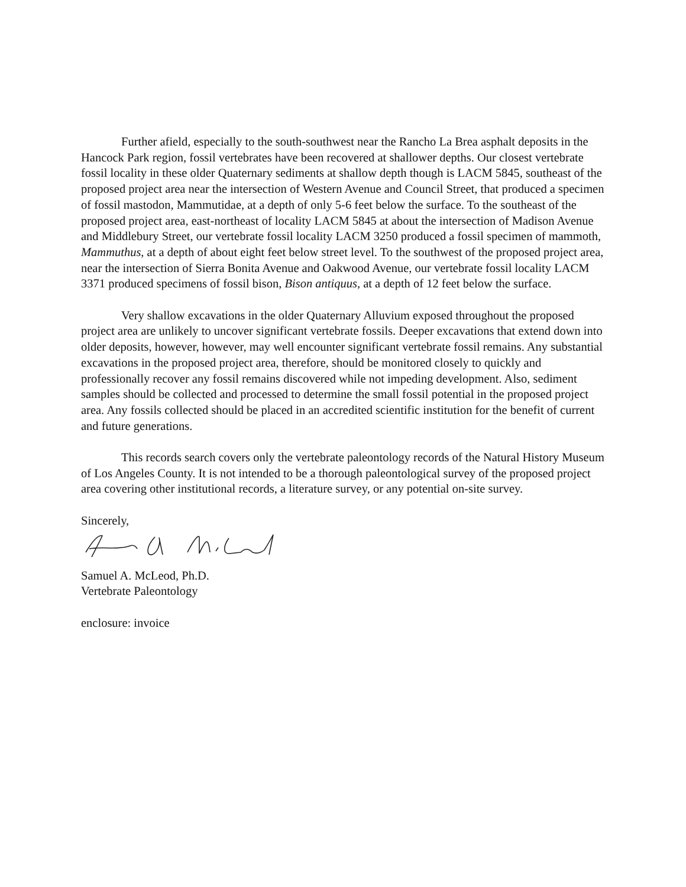Further afield, especially to the south-southwest near the Rancho La Brea asphalt deposits in the Hancock Park region, fossil vertebrates have been recovered at shallower depths. Our closest vertebrate fossil locality in these older Quaternary sediments at shallow depth though is LACM 5845, southeast of the proposed project area near the intersection of Western Avenue and Council Street, that produced a specimen of fossil mastodon, Mammutidae, at a depth of only 5-6 feet below the surface. To the southeast of the proposed project area, east-northeast of locality LACM 5845 at about the intersection of Madison Avenue and Middlebury Street, our vertebrate fossil locality LACM 3250 produced a fossil specimen of mammoth, Mammuthus, at a depth of about eight feet below street level. To the southwest of the proposed project area, near the intersection of Sierra Bonita Avenue and Oakwood Avenue, our vertebrate fossil locality LACM 3371 produced specimens of fossil bison, Bison antiquus, at a depth of 12 feet below the surface.
Very shallow excavations in the older Quaternary Alluvium exposed throughout the proposed project area are unlikely to uncover significant vertebrate fossils. Deeper excavations that extend down into older deposits, however, however, may well encounter significant vertebrate fossil remains. Any substantial excavations in the proposed project area, therefore, should be monitored closely to quickly and professionally recover any fossil remains discovered while not impeding development. Also, sediment samples should be collected and processed to determine the small fossil potential in the proposed project area. Any fossils collected should be placed in an accredited scientific institution for the benefit of current and future generations.
This records search covers only the vertebrate paleontology records of the Natural History Museum of Los Angeles County. It is not intended to be a thorough paleontological survey of the proposed project area covering other institutional records, a literature survey, or any potential on-site survey.
Sincerely,
Samuel A. McLeod, Ph.D.
Vertebrate Paleontology
enclosure: invoice